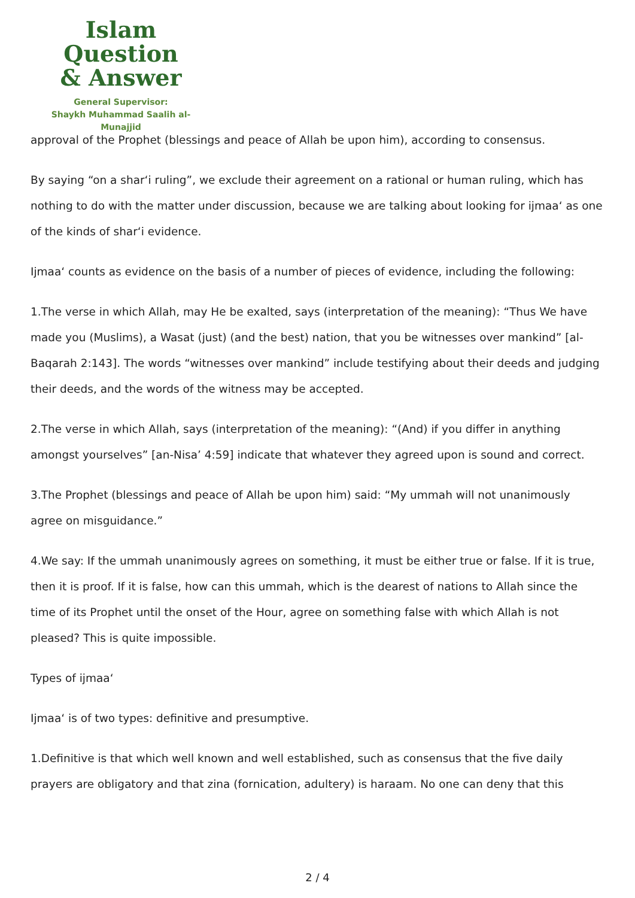Islam Question
& Answer
General Supervisor:
Shaykh Muhammad Saalih al-Munajjid
approval of the Prophet (blessings and peace of Allah be upon him), according to consensus.
By saying “on a shar‘i ruling”, we exclude their agreement on a rational or human ruling, which has nothing to do with the matter under discussion, because we are talking about looking for ijmaa‘ as one of the kinds of shar‘i evidence.
Ijmaa‘ counts as evidence on the basis of a number of pieces of evidence, including the following:
1.The verse in which Allah, may He be exalted, says (interpretation of the meaning): “Thus We have made you (Muslims), a Wasat (just) (and the best) nation, that you be witnesses over mankind” [al-Baqarah 2:143]. The words “witnesses over mankind” include testifying about their deeds and judging their deeds, and the words of the witness may be accepted.
2.The verse in which Allah, says (interpretation of the meaning): “(And) if you differ in anything amongst yourselves” [an-Nisa’ 4:59] indicate that whatever they agreed upon is sound and correct.
3.The Prophet (blessings and peace of Allah be upon him) said: “My ummah will not unanimously agree on misguidance.”
4.We say: If the ummah unanimously agrees on something, it must be either true or false. If it is true, then it is proof. If it is false, how can this ummah, which is the dearest of nations to Allah since the time of its Prophet until the onset of the Hour, agree on something false with which Allah is not pleased? This is quite impossible.
Types of ijmaa‘
Ijmaa‘ is of two types: definitive and presumptive.
1.Definitive is that which well known and well established, such as consensus that the five daily prayers are obligatory and that zina (fornication, adultery) is haraam. No one can deny that this
2 / 4